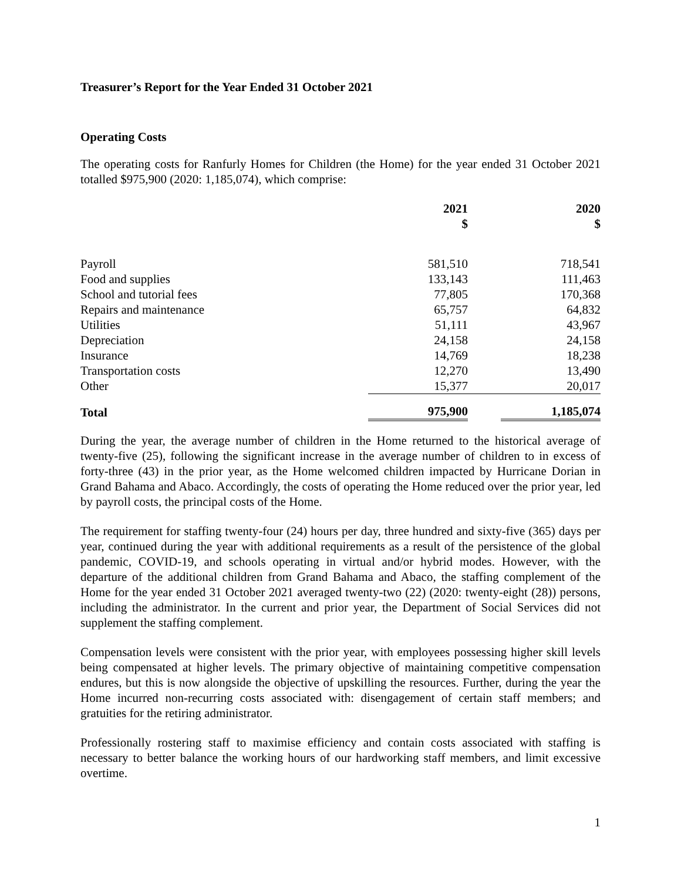Treasurer’s Report for the Year Ended 31 October 2021
Operating Costs
The operating costs for Ranfurly Homes for Children (the Home) for the year ended 31 October 2021 totalled $975,900 (2020: 1,185,074), which comprise:
| | 2021 $ | 2020 $ |
| --- | --- | --- |
| Payroll | 581,510 | 718,541 |
| Food and supplies | 133,143 | 111,463 |
| School and tutorial fees | 77,805 | 170,368 |
| Repairs and maintenance | 65,757 | 64,832 |
| Utilities | 51,111 | 43,967 |
| Depreciation | 24,158 | 24,158 |
| Insurance | 14,769 | 18,238 |
| Transportation costs | 12,270 | 13,490 |
| Other | 15,377 | 20,017 |
| Total | 975,900 | 1,185,074 |
During the year, the average number of children in the Home returned to the historical average of twenty-five (25), following the significant increase in the average number of children to in excess of forty-three (43) in the prior year, as the Home welcomed children impacted by Hurricane Dorian in Grand Bahama and Abaco. Accordingly, the costs of operating the Home reduced over the prior year, led by payroll costs, the principal costs of the Home.
The requirement for staffing twenty-four (24) hours per day, three hundred and sixty-five (365) days per year, continued during the year with additional requirements as a result of the persistence of the global pandemic, COVID-19, and schools operating in virtual and/or hybrid modes. However, with the departure of the additional children from Grand Bahama and Abaco, the staffing complement of the Home for the year ended 31 October 2021 averaged twenty-two (22) (2020: twenty-eight (28)) persons, including the administrator. In the current and prior year, the Department of Social Services did not supplement the staffing complement.
Compensation levels were consistent with the prior year, with employees possessing higher skill levels being compensated at higher levels. The primary objective of maintaining competitive compensation endures, but this is now alongside the objective of upskilling the resources. Further, during the year the Home incurred non-recurring costs associated with: disengagement of certain staff members; and gratuities for the retiring administrator.
Professionally rostering staff to maximise efficiency and contain costs associated with staffing is necessary to better balance the working hours of our hardworking staff members, and limit excessive overtime.
1